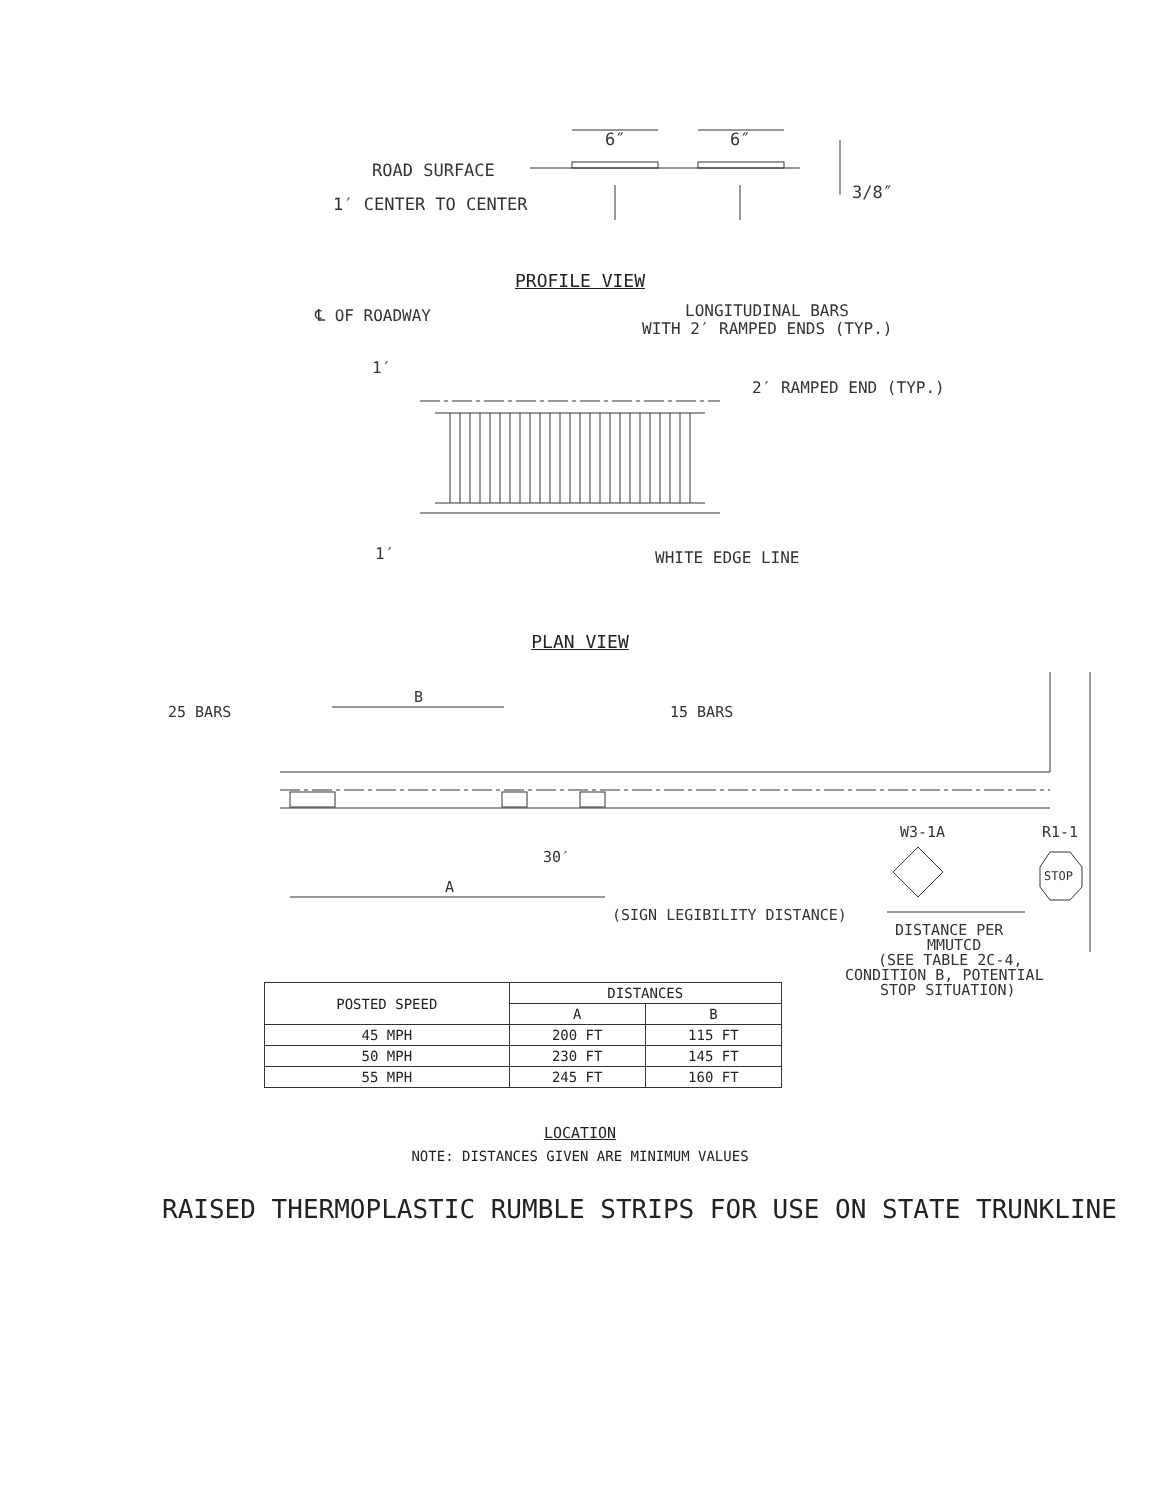6″
6″
ROAD SURFACE
1′ CENTER TO CENTER
3/8″
PROFILE VIEW
℄ OF ROADWAY
LONGITUDINAL BARS
WITH 2′ RAMPED ENDS (TYP.)
1′
2′ RAMPED END (TYP.)
1′
WHITE EDGE LINE
PLAN VIEW
25 BARS
B
15 BARS
30′
A
W3-1A
R1-1
STOP
(SIGN LEGIBILITY DISTANCE)
DISTANCE PER
MMUTCD
(SEE TABLE 2C-4,
CONDITION B, POTENTIAL
STOP SITUATION)
| POSTED SPEED | DISTANCES | |
| --- | --- | --- |
| | A | B |
| 45 MPH | 200 FT | 115 FT |
| 50 MPH | 230 FT | 145 FT |
| 55 MPH | 245 FT | 160 FT |
LOCATION
NOTE: DISTANCES GIVEN ARE MINIMUM VALUES
RAISED THERMOPLASTIC RUMBLE STRIPS FOR USE ON STATE TRUNKLINE